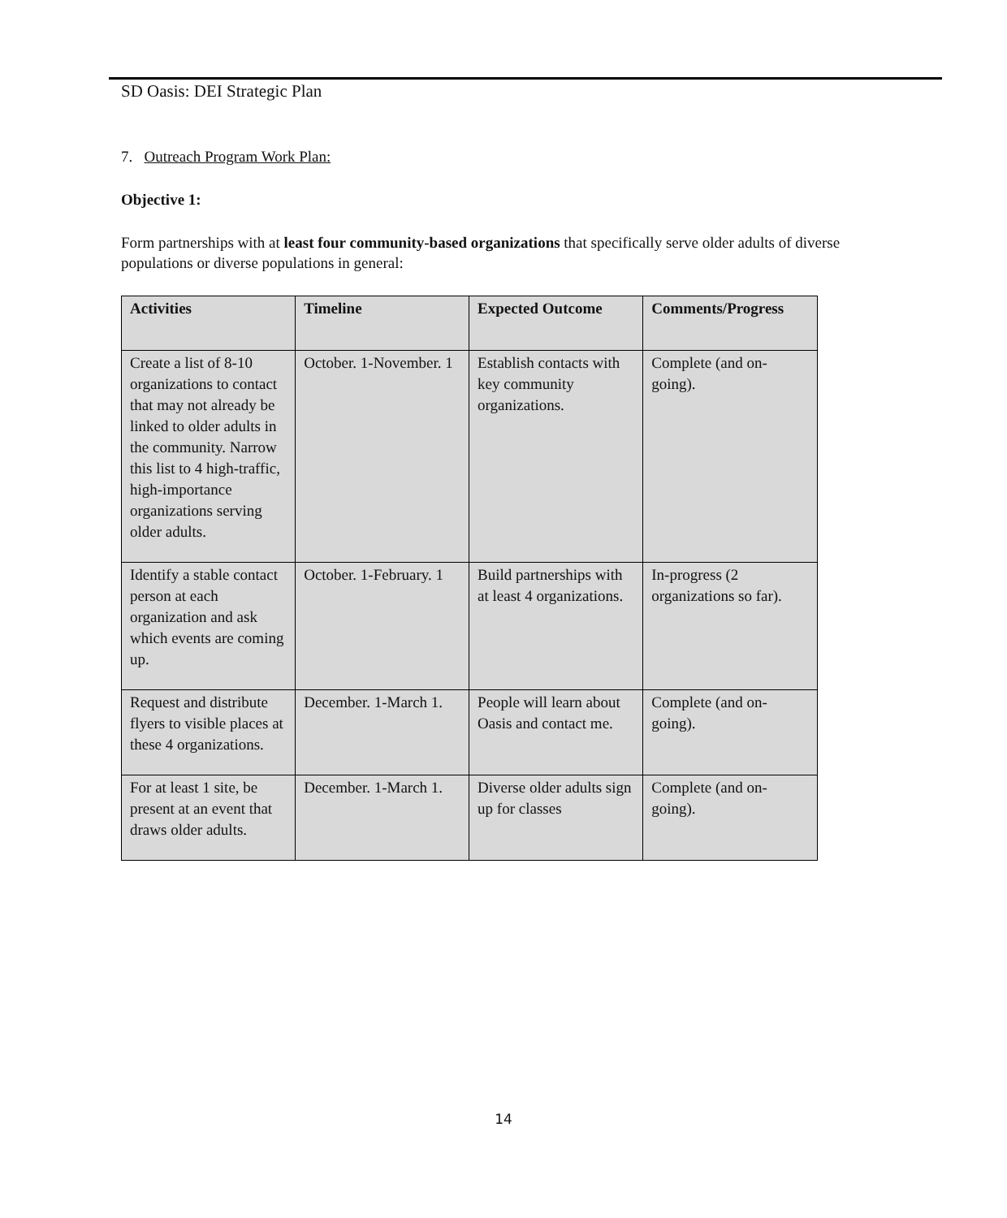SD Oasis: DEI Strategic Plan
7. Outreach Program Work Plan:
Objective 1:
Form partnerships with at least four community-based organizations that specifically serve older adults of diverse populations or diverse populations in general:
| Activities | Timeline | Expected Outcome | Comments/Progress |
| --- | --- | --- | --- |
| Create a list of 8-10 organizations to contact that may not already be linked to older adults in the community. Narrow this list to 4 high-traffic, high-importance organizations serving older adults. | October. 1-November. 1 | Establish contacts with key community organizations. | Complete (and on-going). |
| Identify a stable contact person at each organization and ask which events are coming up. | October. 1-February. 1 | Build partnerships with at least 4 organizations. | In-progress (2 organizations so far). |
| Request and distribute flyers to visible places at these 4 organizations. | December. 1-March 1. | People will learn about Oasis and contact me. | Complete (and on-going). |
| For at least 1 site, be present at an event that draws older adults. | December. 1-March 1. | Diverse older adults sign up for classes | Complete (and on-going). |
14